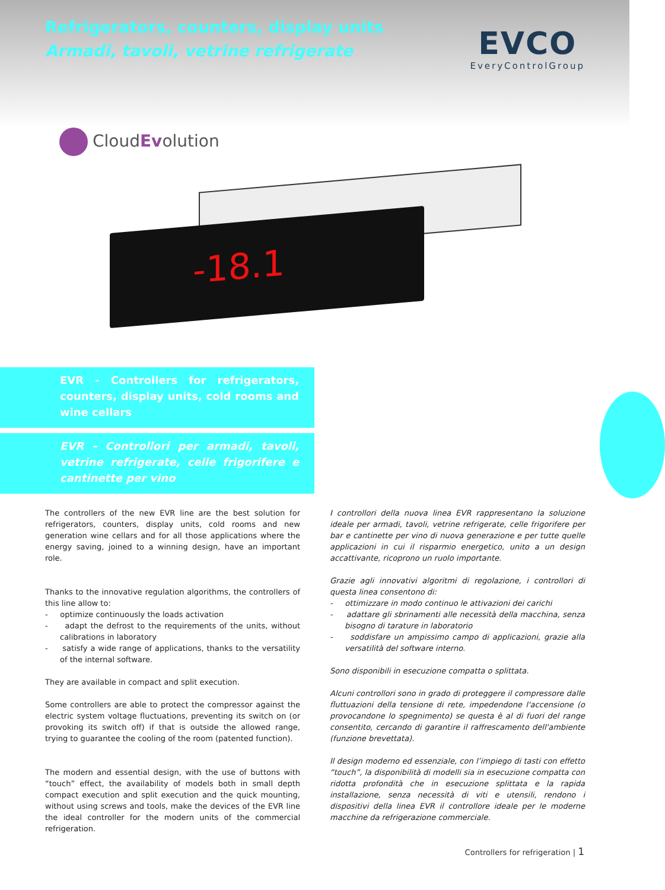Refrigerators, counters, display units
Armadi, tavoli, vetrine refrigerate
EVCO
EveryControlGroup
CloudEvolution
-18.1
EVR - Controllers for refrigerators, counters, display units, cold rooms and wine cellars
EVR - Controllori per armadi, tavoli, vetrine refrigerate, celle frigorifere e cantinette per vino
The controllers of the new EVR line are the best solution for refrigerators, counters, display units, cold rooms and new generation wine cellars and for all those applications where the energy saving, joined to a winning design, have an important role.
Thanks to the innovative regulation algorithms, the controllers of this line allow to:
- optimize continuously the loads activation
- adapt the defrost to the requirements of the units, without calibrations in laboratory
- satisfy a wide range of applications, thanks to the versatility of the internal software.
They are available in compact and split execution.
Some controllers are able to protect the compressor against the electric system voltage fluctuations, preventing its switch on (or provoking its switch off) if that is outside the allowed range, trying to guarantee the cooling of the room (patented function).
The modern and essential design, with the use of buttons with “touch” effect, the availability of models both in small depth compact execution and split execution and the quick mounting, without using screws and tools, make the devices of the EVR line the ideal controller for the modern units of the commercial refrigeration.
I controllori della nuova linea EVR rappresentano la soluzione ideale per armadi, tavoli, vetrine refrigerate, celle frigorifere per bar e cantinette per vino di nuova generazione e per tutte quelle applicazioni in cui il risparmio energetico, unito a un design accattivante, ricoprono un ruolo importante.
Grazie agli innovativi algoritmi di regolazione, i controllori di questa linea consentono di:
- ottimizzare in modo continuo le attivazioni dei carichi
- adattare gli sbrinamenti alle necessità della macchina, senza bisogno di tarature in laboratorio
- soddisfare un ampissimo campo di applicazioni, grazie alla versatilità del software interno.
Sono disponibili in esecuzione compatta o splittata.
Alcuni controllori sono in grado di proteggere il compressore dalle fluttuazioni della tensione di rete, impedendone l'accensione (o provocandone lo spegnimento) se questa è al di fuori del range consentito, cercando di garantire il raffrescamento dell'ambiente (funzione brevettata).
Il design moderno ed essenziale, con l’impiego di tasti con effetto “touch”, la disponibilità di modelli sia in esecuzione compatta con ridotta profondità che in esecuzione splittata e la rapida installazione, senza necessità di viti e utensili, rendono i dispositivi della linea EVR il controllore ideale per le moderne macchine da refrigerazione commerciale.
Controllers for refrigeration | 1